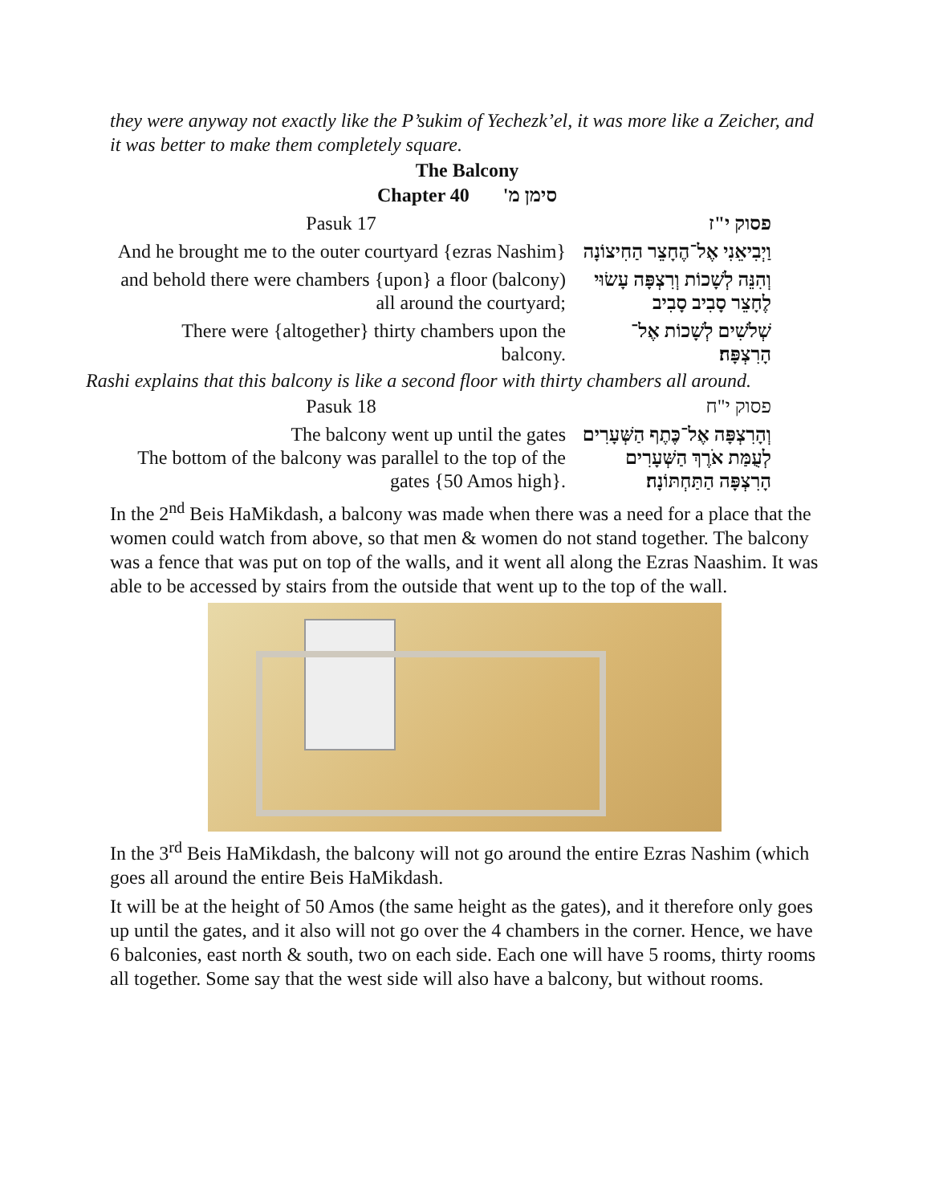they were anyway not exactly like the P’sukim of Yechezk’el, it was more like a Zeicher, and it was better to make them completely square.
The Balcony
Chapter 40 סימן מ'
| Pasuk 17 | פסוק י"ז |
| And he brought me to the outer courtyard {ezras Nashim} | וַיְבִיאֵנִי אֶל־הֶחָצֵר הַחִיצוֹנָה |
| and behold there were chambers {upon} a floor (balcony) all around the courtyard; | וְהִנֵּה לְשָׁכוֹת וְרִצְפָּה עָשׂוּי לֶחָצֵר סָבִיב סָבִיב |
| There were {altogether} thirty chambers upon the balcony. | שְׁלֹשִׁים לְשָׁכוֹת אֶל־הָרִצְפָּה׃ |
Rashi explains that this balcony is like a second floor with thirty chambers all around.
| Pasuk 18 | פסוק י"ח |
| The balcony went up until the gates The bottom of the balcony was parallel to the top of the gates {50 Amos high}. | וְהָרִצְפָּה אֶל־כֶּתֶף הַשְּׁעָרִים לְעֻמַּת אֹרֶךְ הַשְּׁעָרִים הָרִצְפָּה הַתַּחְתּוֹנָה׃ |
In the 2<sup>nd</sup> Beis HaMikdash, a balcony was made when there was a need for a place that the women could watch from above, so that men & women do not stand together. The balcony was a fence that was put on top of the walls, and it went all along the Ezras Naashim. It was able to be accessed by stairs from the outside that went up to the top of the wall.
In the 3<sup>rd</sup> Beis HaMikdash, the balcony will not go around the entire Ezras Nashim (which goes all around the entire Beis HaMikdash.
It will be at the height of 50 Amos (the same height as the gates), and it therefore only goes up until the gates, and it also will not go over the 4 chambers in the corner. Hence, we have 6 balconies, east north & south, two on each side. Each one will have 5 rooms, thirty rooms all together. Some say that the west side will also have a balcony, but without rooms.